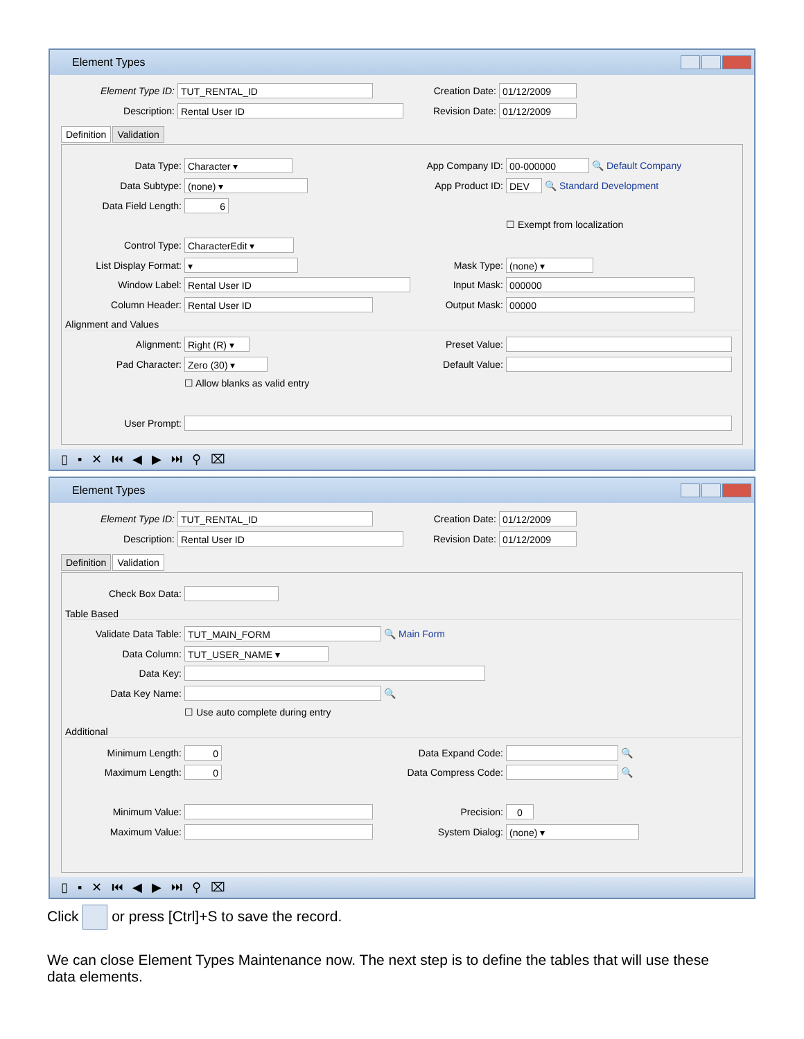Element Types
Element Type ID: TUT_RENTAL_ID
Description: Rental User ID
Creation Date: 01/12/2009
Revision Date: 01/12/2009
Definition Validation
Data Type: Character ▾
Data Subtype: (none) ▾
Data Field Length: 6
App Company ID: 00-000000 🔍 Default Company
App Product ID: DEV 🔍 Standard Development
☐ Exempt from localization
Control Type: CharacterEdit ▾
List Display Format: ▾
Window Label: Rental User ID
Column Header: Rental User ID
Mask Type: (none) ▾
Input Mask: 000000
Output Mask: 00000
Alignment and Values
Alignment: Right (R) ▾
Pad Character: Zero (30) ▾
☐ Allow blanks as valid entry
Preset Value:
Default Value:
User Prompt:
▯▪✕⏮◀▶⏭⚲⌧
Element Types
Element Type ID: TUT_RENTAL_ID
Description: Rental User ID
Creation Date: 01/12/2009
Revision Date: 01/12/2009
Definition Validation
Check Box Data:
Table Based
Validate Data Table: TUT_MAIN_FORM 🔍 Main Form
Data Column: TUT_USER_NAME ▾
Data Key:
Data Key Name: 🔍
☐ Use auto complete during entry
Additional
Minimum Length: 0
Maximum Length: 0
Minimum Value:
Maximum Value:
Data Expand Code: 🔍
Data Compress Code: 🔍
Precision: 0
System Dialog: (none) ▾
▯▪✕⏮◀▶⏭⚲⌧
Click or press [Ctrl]+S to save the record.
We can close Element Types Maintenance now. The next step is to define the tables that will use these data elements.